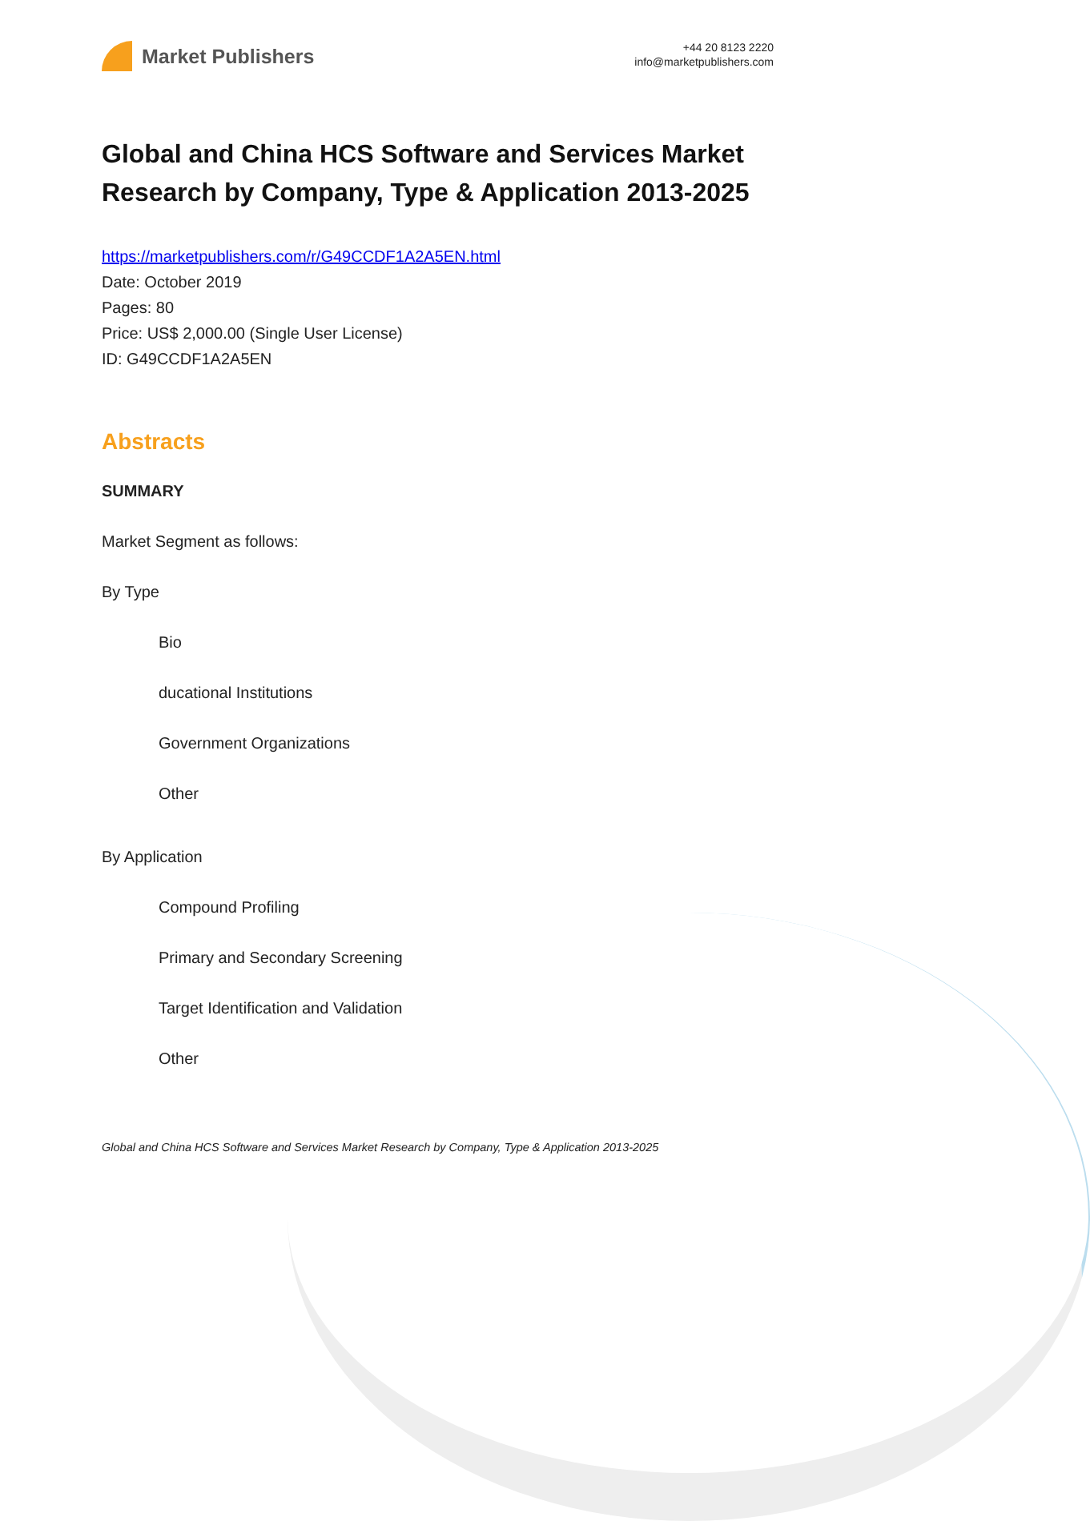Market Publishers
+44 20 8123 2220
info@marketpublishers.com
Global and China HCS Software and Services Market Research by Company, Type & Application 2013-2025
https://marketpublishers.com/r/G49CCDF1A2A5EN.html
Date: October 2019
Pages: 80
Price: US$ 2,000.00 (Single User License)
ID: G49CCDF1A2A5EN
Abstracts
SUMMARY
Market Segment as follows:
By Type
Bio
ducational Institutions
Government Organizations
Other
By Application
Compound Profiling
Primary and Secondary Screening
Target Identification and Validation
Other
Global and China HCS Software and Services Market Research by Company, Type & Application 2013-2025